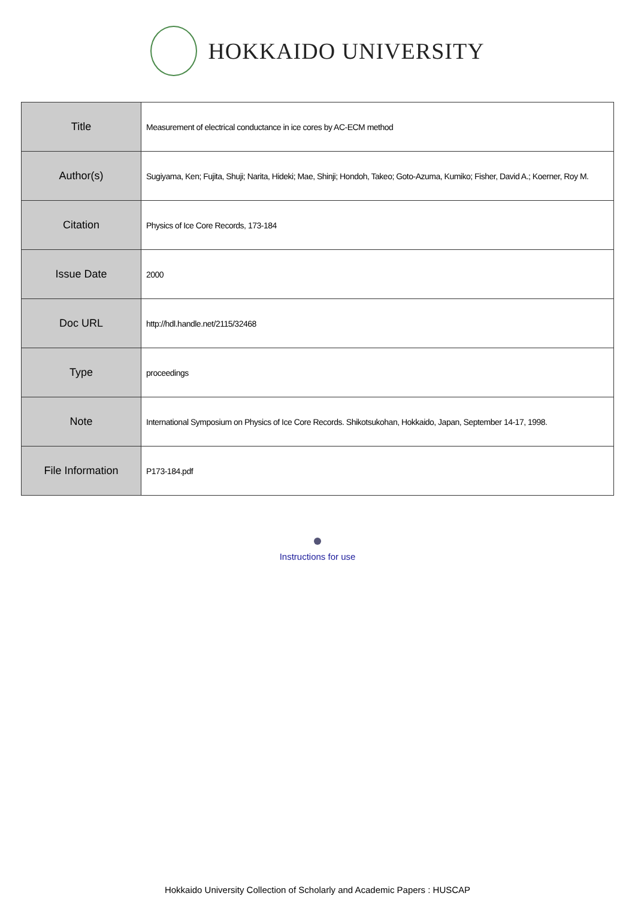HOKKAIDO UNIVERSITY
| Title | Measurement of electrical conductance in ice cores by AC-ECM method |
| Author(s) | Sugiyama, Ken; Fujita, Shuji; Narita, Hideki; Mae, Shinji; Hondoh, Takeo; Goto-Azuma, Kumiko; Fisher, David A.; Koerner, Roy M. |
| Citation | Physics of Ice Core Records, 173-184 |
| Issue Date | 2000 |
| Doc URL | http://hdl.handle.net/2115/32468 |
| Type | proceedings |
| Note | International Symposium on Physics of Ice Core Records. Shikotsukohan, Hokkaido, Japan, September 14-17, 1998. |
| File Information | P173-184.pdf |
Instructions for use
Hokkaido University Collection of Scholarly and Academic Papers : HUSCAP